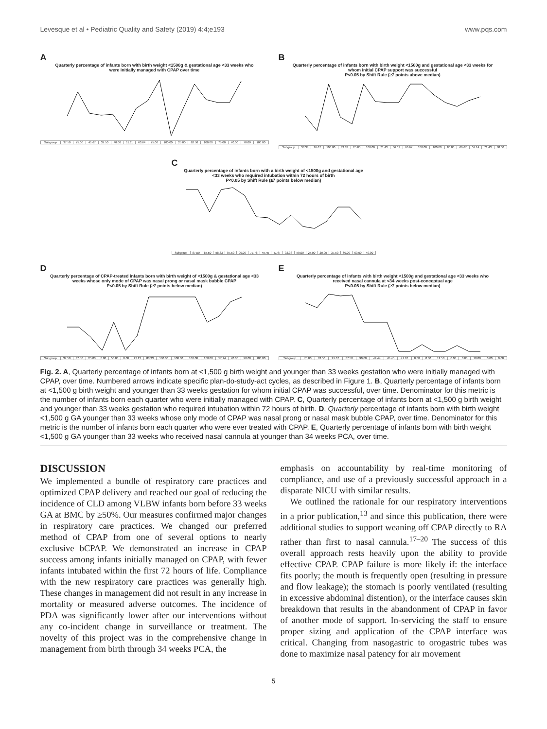Levesque et al • Pediatric Quality and Safety (2019) 4:4;e193 www.pqs.com
A
Quarterly percentage of infants born with birth weight <1500g & gestational age <33 weeks who were initially managed with CPAP over time
| Subgroup | 37.50 | 75.00 | 41.67 | 37.50 | 40.00 | 11.11 | 63.64 | 75.00 | 100.00 | 25.00 | 62.50 | 100.00 | 75.00 | 70.00 | 70.00 | 100.00 |
B
Quarterly percentage of infants born with birth weight <1500g and gestational age <33 weeks for whom initial CPAP support was successful
P<0.05 by Shift Rule (≥7 points above median)
| Subgroup | 33.33 | 16.67 | 100.00 | 33.33 | 25.00 | 100.00 | 71.43 | 66.67 | 66.67 | 100.00 | 100.00 | 80.00 | 66.67 | 57.14 | 71.43 | 80.00 |
C
Quarterly percentage of infants born with a birth weight of <1500g and gestational age <33 weeks who required intubation within 72 hours of birth
P<0.05 by Shift Rule (≥7 points below median)
| Subgroup | 87.50 | 87.50 | 58.33 | 87.50 | 90.00 | 77.78 | 45.45 | 41.67 | 33.33 | 50.00 | 25.00 | 20.00 | 37.50 | 60.00 | 60.00 | 40.00 |
D
Quarterly percentage of CPAP-treated infants born with birth weight of <1500g & gestational age <33 weeks whose only mode of CPAP was nasal prong or nasal mask bubble CPAP
P<0.05 by Shift Rule (≥7 points below median)
| Subgroup | 37.50 | 37.50 | 25.00 | 0.00 | 50.00 | 0.00 | 27.27 | 83.33 | 100.00 | 100.00 | 100.00 | 100.00 | 57.14 | 70.00 | 90.00 | 100.00 |
E
Quarterly percentage of infants with birth weight <1500g and gestational age <33 weeks who received nasal cannula at <34 weeks post-conceptual age
P<0.05 by Shift Rule (≥7 points below median)
| Subgroup | 75.00 | 62.50 | 91.67 | 87.50 | 90.00 | 44.44 | 45.45 | 41.67 | 0.00 | 0.00 | 12.50 | 0.00 | 0.00 | 10.00 | 0.00 | 0.00 |
Fig. 2. A, Quarterly percentage of infants born at <1,500 g birth weight and younger than 33 weeks gestation who were initially managed with CPAP, over time. Numbered arrows indicate specific plan-do-study-act cycles, as described in Figure 1. B, Quarterly percentage of infants born at <1,500 g birth weight and younger than 33 weeks gestation for whom initial CPAP was successful, over time. Denominator for this metric is the number of infants born each quarter who were initially managed with CPAP. C, Quarterly percentage of infants born at <1,500 g birth weight and younger than 33 weeks gestation who required intubation within 72 hours of birth. D, Quarterly percentage of infants born with birth weight <1,500 g GA younger than 33 weeks whose only mode of CPAP was nasal prong or nasal mask bubble CPAP, over time. Denominator for this metric is the number of infants born each quarter who were ever treated with CPAP. E, Quarterly percentage of infants born with birth weight <1,500 g GA younger than 33 weeks who received nasal cannula at younger than 34 weeks PCA, over time.
DISCUSSION
We implemented a bundle of respiratory care practices and optimized CPAP delivery and reached our goal of reducing the incidence of CLD among VLBW infants born before 33 weeks GA at BMC by ≥50%. Our measures confirmed major changes in respiratory care practices. We changed our preferred method of CPAP from one of several options to nearly exclusive bCPAP. We demonstrated an increase in CPAP success among infants initially managed on CPAP, with fewer infants intubated within the first 72 hours of life. Compliance with the new respiratory care practices was generally high. These changes in management did not result in any increase in mortality or measured adverse outcomes. The incidence of PDA was significantly lower after our interventions without any co-incident change in surveillance or treatment. The novelty of this project was in the comprehensive change in management from birth through 34 weeks PCA, the
emphasis on accountability by real-time monitoring of compliance, and use of a previously successful approach in a disparate NICU with similar results.
We outlined the rationale for our respiratory interventions in a prior publication,<sup>13</sup> and since this publication, there were additional studies to support weaning off CPAP directly to RA rather than first to nasal cannula.<sup>17–20</sup> The success of this overall approach rests heavily upon the ability to provide effective CPAP. CPAP failure is more likely if: the interface fits poorly; the mouth is frequently open (resulting in pressure and flow leakage); the stomach is poorly ventilated (resulting in excessive abdominal distention), or the interface causes skin breakdown that results in the abandonment of CPAP in favor of another mode of support. In-servicing the staff to ensure proper sizing and application of the CPAP interface was critical. Changing from nasogastric to orogastric tubes was done to maximize nasal patency for air movement
5